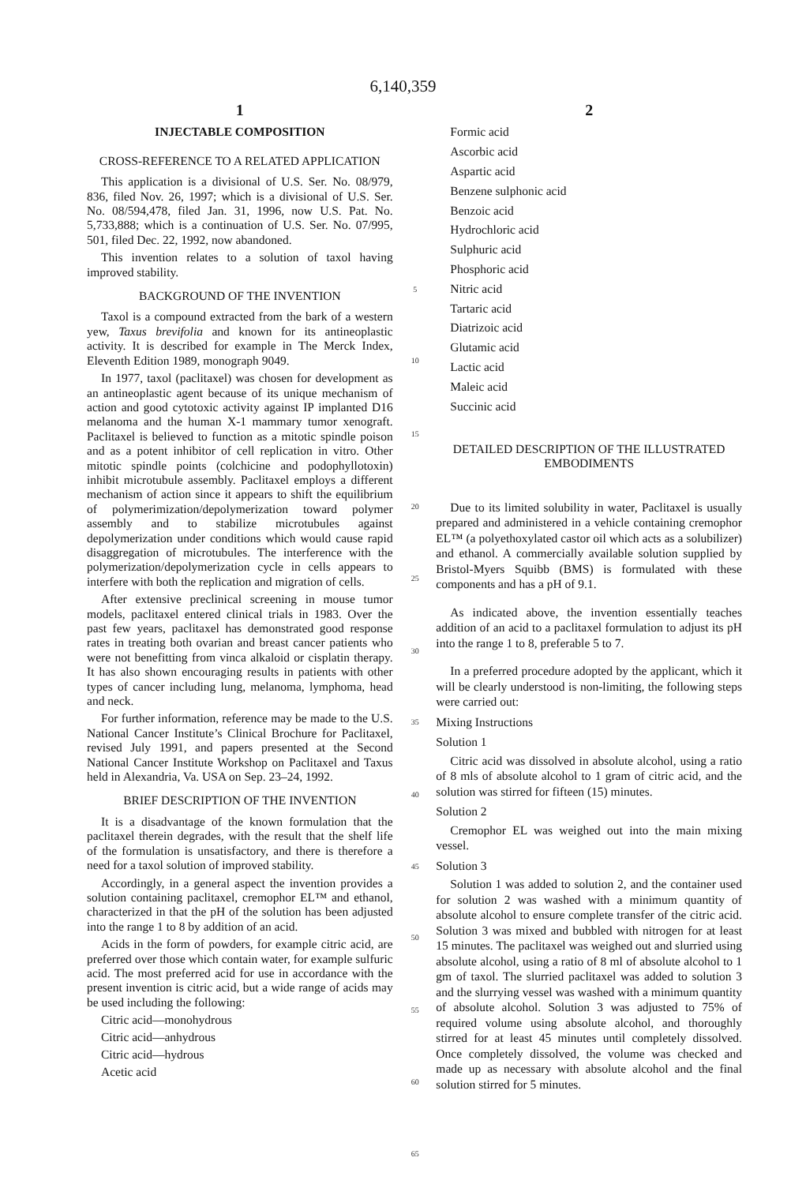6,140,359
1
INJECTABLE COMPOSITION
CROSS-REFERENCE TO A RELATED APPLICATION
This application is a divisional of U.S. Ser. No. 08/979, 836, filed Nov. 26, 1997; which is a divisional of U.S. Ser. No. 08/594,478, filed Jan. 31, 1996, now U.S. Pat. No. 5,733,888; which is a continuation of U.S. Ser. No. 07/995, 501, filed Dec. 22, 1992, now abandoned.
This invention relates to a solution of taxol having improved stability.
BACKGROUND OF THE INVENTION
Taxol is a compound extracted from the bark of a western yew, Taxus brevifolia and known for its antineoplastic activity. It is described for example in The Merck Index, Eleventh Edition 1989, monograph 9049.
In 1977, taxol (paclitaxel) was chosen for development as an antineoplastic agent because of its unique mechanism of action and good cytotoxic activity against IP implanted D16 melanoma and the human X-1 mammary tumor xenograft. Paclitaxel is believed to function as a mitotic spindle poison and as a potent inhibitor of cell replication in vitro. Other mitotic spindle points (colchicine and podophyllotoxin) inhibit microtubule assembly. Paclitaxel employs a different mechanism of action since it appears to shift the equilibrium of polymerimization/depolymerization toward polymer assembly and to stabilize microtubules against depolymerization under conditions which would cause rapid disaggregation of microtubules. The interference with the polymerization/depolymerization cycle in cells appears to interfere with both the replication and migration of cells.
After extensive preclinical screening in mouse tumor models, paclitaxel entered clinical trials in 1983. Over the past few years, paclitaxel has demonstrated good response rates in treating both ovarian and breast cancer patients who were not benefitting from vinca alkaloid or cisplatin therapy. It has also shown encouraging results in patients with other types of cancer including lung, melanoma, lymphoma, head and neck.
For further information, reference may be made to the U.S. National Cancer Institute’s Clinical Brochure for Paclitaxel, revised July 1991, and papers presented at the Second National Cancer Institute Workshop on Paclitaxel and Taxus held in Alexandria, Va. USA on Sep. 23–24, 1992.
BRIEF DESCRIPTION OF THE INVENTION
It is a disadvantage of the known formulation that the paclitaxel therein degrades, with the result that the shelf life of the formulation is unsatisfactory, and there is therefore a need for a taxol solution of improved stability.
Accordingly, in a general aspect the invention provides a solution containing paclitaxel, cremophor EL™ and ethanol, characterized in that the pH of the solution has been adjusted into the range 1 to 8 by addition of an acid.
Acids in the form of powders, for example citric acid, are preferred over those which contain water, for example sulfuric acid. The most preferred acid for use in accordance with the present invention is citric acid, but a wide range of acids may be used including the following:
Citric acid—monohydrous
Citric acid—anhydrous
Citric acid—hydrous
Acetic acid
5
10
15
20
25
30
35
40
45
50
55
60
65
2
Formic acid
Ascorbic acid
Aspartic acid
Benzene sulphonic acid
Benzoic acid
Hydrochloric acid
Sulphuric acid
Phosphoric acid
Nitric acid
Tartaric acid
Diatrizoic acid
Glutamic acid
Lactic acid
Maleic acid
Succinic acid
DETAILED DESCRIPTION OF THE ILLUSTRATED EMBODIMENTS
Due to its limited solubility in water, Paclitaxel is usually prepared and administered in a vehicle containing cremophor EL™ (a polyethoxylated castor oil which acts as a solubilizer) and ethanol. A commercially available solution supplied by Bristol-Myers Squibb (BMS) is formulated with these components and has a pH of 9.1.
As indicated above, the invention essentially teaches addition of an acid to a paclitaxel formulation to adjust its pH into the range 1 to 8, preferable 5 to 7.
In a preferred procedure adopted by the applicant, which it will be clearly understood is non-limiting, the following steps were carried out:
Mixing Instructions
Solution 1
Citric acid was dissolved in absolute alcohol, using a ratio of 8 mls of absolute alcohol to 1 gram of citric acid, and the solution was stirred for fifteen (15) minutes.
Solution 2
Cremophor EL was weighed out into the main mixing vessel.
Solution 3
Solution 1 was added to solution 2, and the container used for solution 2 was washed with a minimum quantity of absolute alcohol to ensure complete transfer of the citric acid. Solution 3 was mixed and bubbled with nitrogen for at least 15 minutes. The paclitaxel was weighed out and slurried using absolute alcohol, using a ratio of 8 ml of absolute alcohol to 1 gm of taxol. The slurried paclitaxel was added to solution 3 and the slurrying vessel was washed with a minimum quantity of absolute alcohol. Solution 3 was adjusted to 75% of required volume using absolute alcohol, and thoroughly stirred for at least 45 minutes until completely dissolved. Once completely dissolved, the volume was checked and made up as necessary with absolute alcohol and the final solution stirred for 5 minutes.